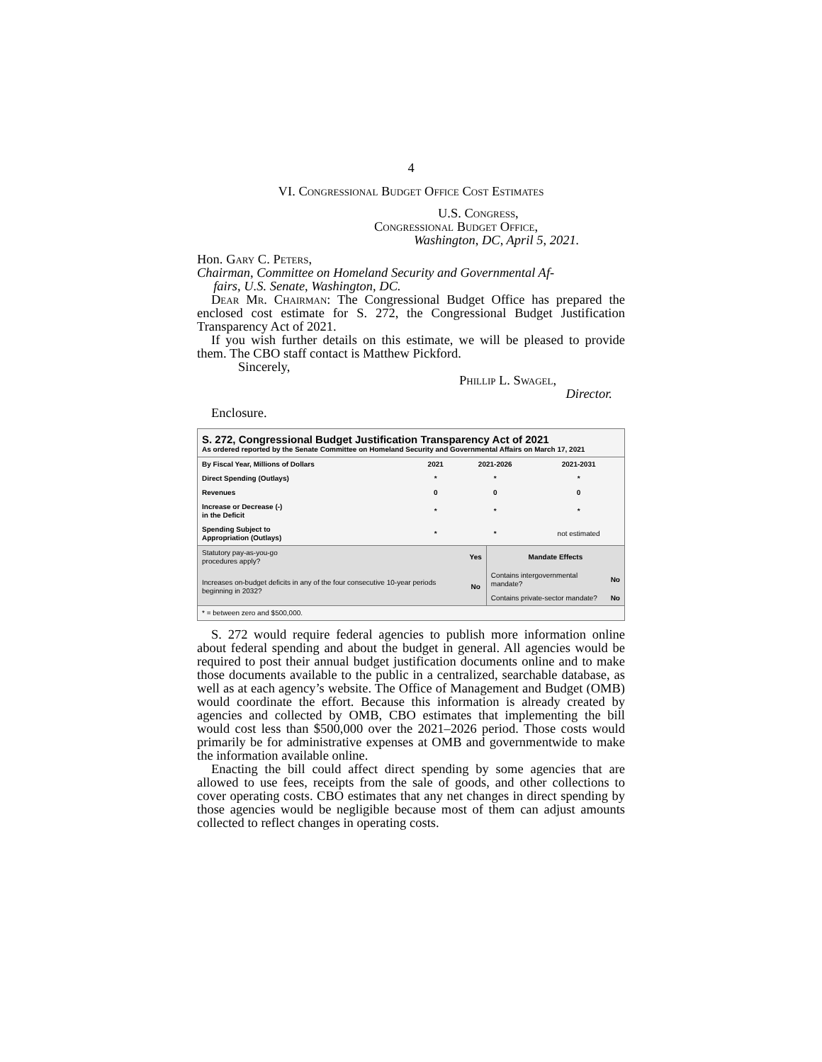4
VI. Congressional Budget Office Cost Estimates
U.S. Congress,
Congressional Budget Office,
Washington, DC, April 5, 2021.
Hon. Gary C. Peters,
Chairman, Committee on Homeland Security and Governmental Af-
fairs, U.S. Senate, Washington, DC.
Dear Mr. Chairman: The Congressional Budget Office has prepared the enclosed cost estimate for S. 272, the Congressional Budget Justification Transparency Act of 2021.
If you wish further details on this estimate, we will be pleased to provide them. The CBO staff contact is Matthew Pickford.
Sincerely,
Phillip L. Swagel,
Director.
Enclosure.
S. 272, Congressional Budget Justification Transparency Act of 2021
As ordered reported by the Senate Committee on Homeland Security and Governmental Affairs on March 17, 2021
| By Fiscal Year, Millions of Dollars | 2021 | 2021-2026 | 2021-2031 |
| --- | --- | --- | --- |
| Direct Spending (Outlays) | * | * | * |
| Revenues | 0 | 0 | 0 |
| Increase or Decrease (-) in the Deficit | * | * | * |
| Spending Subject to Appropriation (Outlays) | * | * | not estimated |
| Statutory pay-as-you-go procedures apply? | Yes | Mandate Effects | |
| Increases on-budget deficits in any of the four consecutive 10-year periods beginning in 2032? | No | Contains intergovernmental mandate? | No |
| | | Contains private-sector mandate? | No |
| * = between zero and $500,000. | | | |
S. 272 would require federal agencies to publish more information online about federal spending and about the budget in general. All agencies would be required to post their annual budget justification documents online and to make those documents available to the public in a centralized, searchable database, as well as at each agency’s website. The Office of Management and Budget (OMB) would coordinate the effort. Because this information is already created by agencies and collected by OMB, CBO estimates that implementing the bill would cost less than $500,000 over the 2021–2026 period. Those costs would primarily be for administrative expenses at OMB and governmentwide to make the information available online.
Enacting the bill could affect direct spending by some agencies that are allowed to use fees, receipts from the sale of goods, and other collections to cover operating costs. CBO estimates that any net changes in direct spending by those agencies would be negligible because most of them can adjust amounts collected to reflect changes in operating costs.